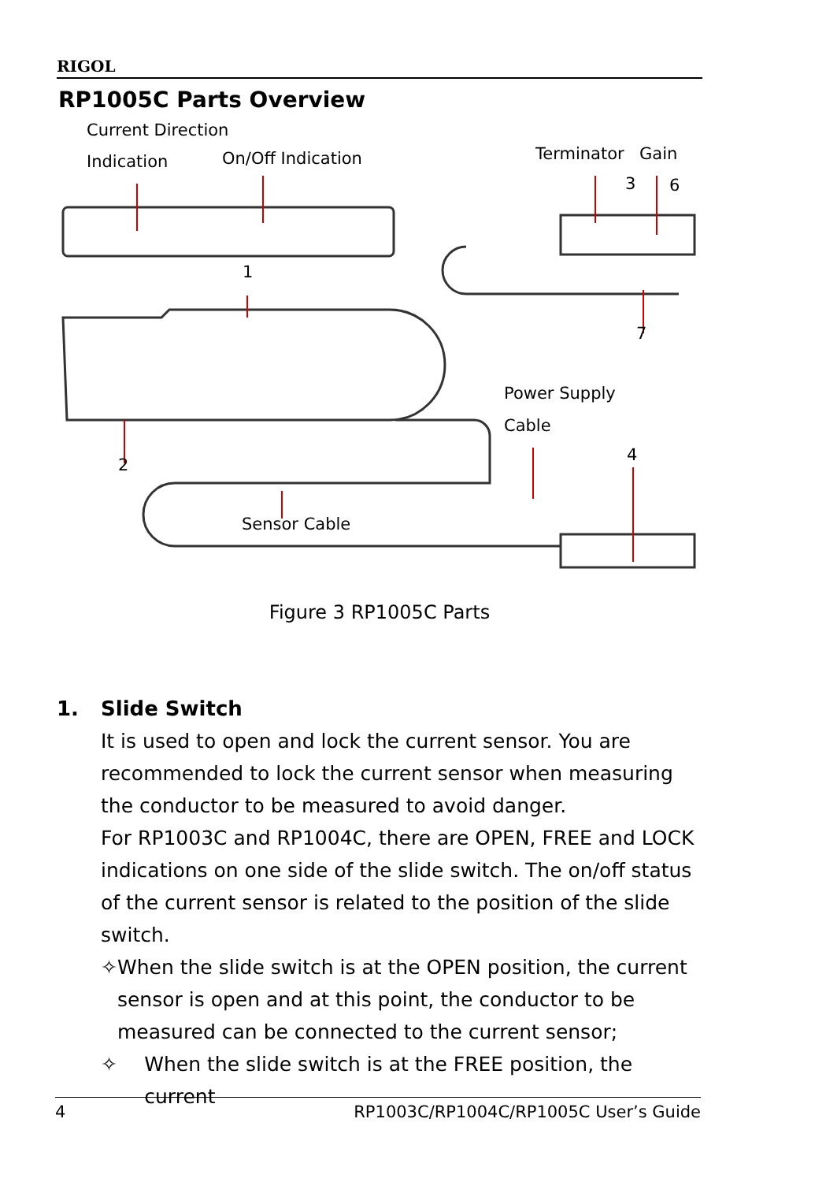RIGOL
RP1005C Parts Overview
Current Direction
Indication On/Off Indication Terminator Gain
3 6
1
7
Power Supply
Cable
4
2
Sensor Cable
Figure 3 RP1005C Parts
1. Slide Switch
It is used to open and lock the current sensor. You are recommended to lock the current sensor when measuring the conductor to be measured to avoid danger.
For RP1003C and RP1004C, there are OPEN, FREE and LOCK indications on one side of the slide switch. The on/off status of the current sensor is related to the position of the slide switch.
✧ When the slide switch is at the OPEN position, the current sensor is open and at this point, the conductor to be measured can be connected to the current sensor;
✧ When the slide switch is at the FREE position, the current
4 RP1003C/RP1004C/RP1005C User’s Guide